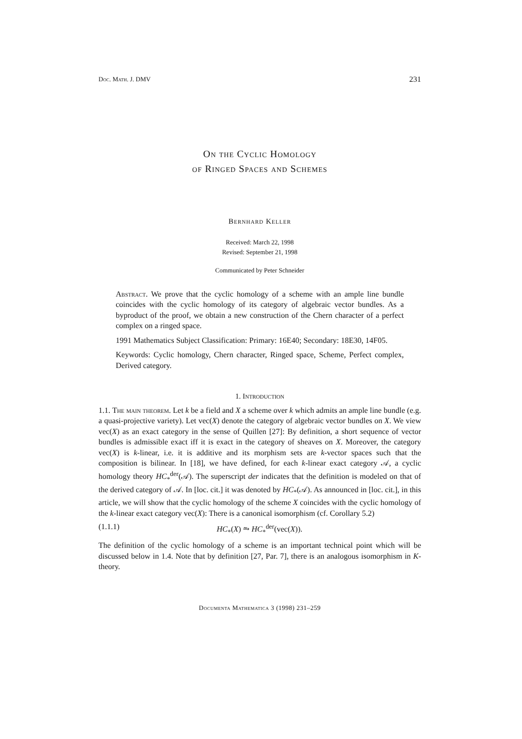Doc. Math. J. DMV 231
On the Cyclic Homology
of Ringed Spaces and Schemes
Bernhard Keller
Received: March 22, 1998
Revised: September 21, 1998
Communicated by Peter Schneider
Abstract. We prove that the cyclic homology of a scheme with an ample line bundle coincides with the cyclic homology of its category of algebraic vector bundles. As a byproduct of the proof, we obtain a new construction of the Chern character of a perfect complex on a ringed space.
1991 Mathematics Subject Classification: Primary: 16E40; Secondary: 18E30, 14F05.
Keywords: Cyclic homology, Chern character, Ringed space, Scheme, Perfect complex, Derived category.
1. Introduction
1.1. The main theorem. Let k be a field and X a scheme over k which admits an ample line bundle (e.g. a quasi-projective variety). Let vec(X) denote the category of algebraic vector bundles on X. We view vec(X) as an exact category in the sense of Quillen [27]: By definition, a short sequence of vector bundles is admissible exact iff it is exact in the category of sheaves on X. Moreover, the category vec(X) is k-linear, i.e. it is additive and its morphism sets are k-vector spaces such that the composition is bilinear. In [18], we have defined, for each k-linear exact category 𝒜, a cyclic homology theory HC<sub>*</sub><sup>der</sup>(𝒜). The superscript der indicates that the definition is modeled on that of the derived category of 𝒜. In [loc. cit.] it was denoted by HC<sub>*</sub>(𝒜). As announced in [loc. cit.], in this article, we will show that the cyclic homology of the scheme X coincides with the cyclic homology of the k-linear exact category vec(X): There is a canonical isomorphism (cf. Corollary 5.2)
(1.1.1) HC<sub>*</sub>(X) ⥲ HC<sub>*</sub><sup>der</sup>(vec(X)).
The definition of the cyclic homology of a scheme is an important technical point which will be discussed below in 1.4. Note that by definition [27, Par. 7], there is an analogous isomorphism in K-theory.
Documenta Mathematica 3 (1998) 231–259